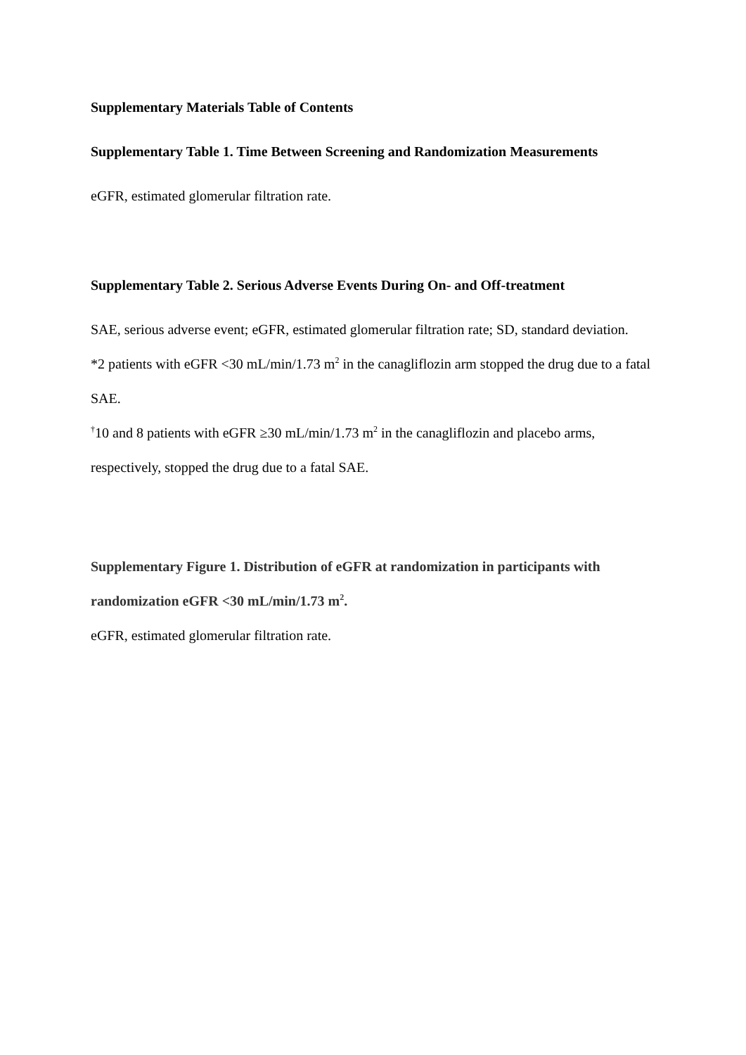Supplementary Materials Table of Contents
Supplementary Table 1. Time Between Screening and Randomization Measurements
eGFR, estimated glomerular filtration rate.
Supplementary Table 2. Serious Adverse Events During On- and Off-treatment
SAE, serious adverse event; eGFR, estimated glomerular filtration rate; SD, standard deviation.
*2 patients with eGFR <30 mL/min/1.73 m<sup>2</sup> in the canagliflozin arm stopped the drug due to a fatal SAE.
<sup>†</sup> 10 and 8 patients with eGFR ≥30 mL/min/1.73 m<sup>2</sup> in the canagliflozin and placebo arms, respectively, stopped the drug due to a fatal SAE.
Supplementary Figure 1. Distribution of eGFR at randomization in participants with randomization eGFR <30 mL/min/1.73 m<sup>2</sup>.
eGFR, estimated glomerular filtration rate.